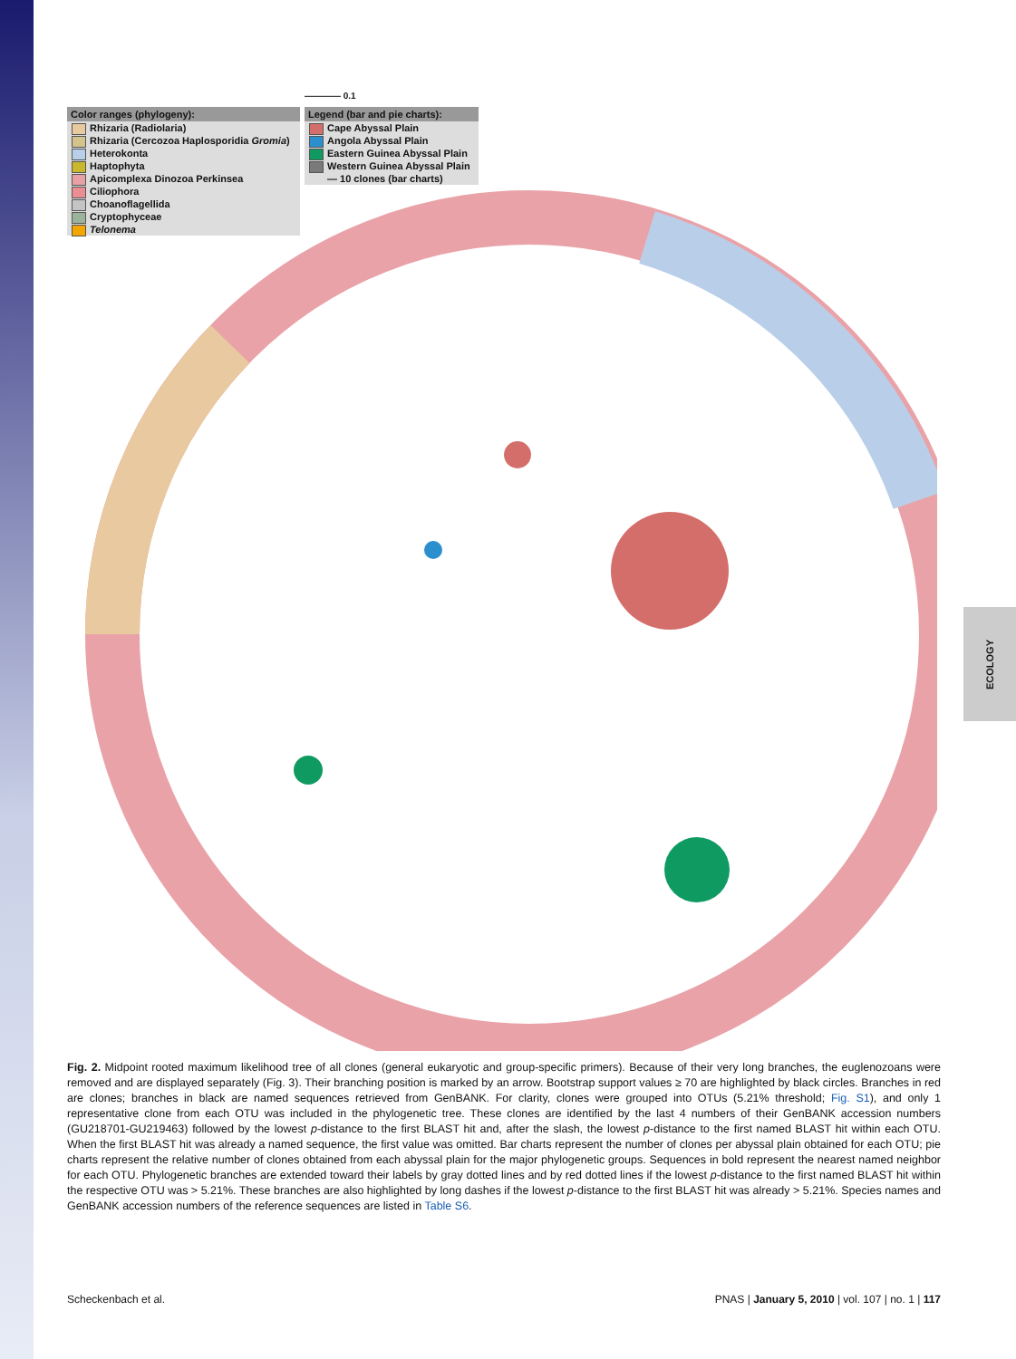ECOLOGY
———— 0.1
Color ranges (phylogeny):
Rhizaria (Radiolaria)
Rhizaria (Cercozoa Haplosporidia Gromia)
Heterokonta
Haptophyta
Apicomplexa Dinozoa Perkinsea
Ciliophora
Choanoflagellida
Cryptophyceae
Telonema
Legend (bar and pie charts):
Cape Abyssal Plain
Angola Abyssal Plain
Eastern Guinea Abyssal Plain
Western Guinea Abyssal Plain
— 10 clones (bar charts)
Fig. 2. Midpoint rooted maximum likelihood tree of all clones (general eukaryotic and group-specific primers). Because of their very long branches, the euglenozoans were removed and are displayed separately (Fig. 3). Their branching position is marked by an arrow. Bootstrap support values ≥ 70 are highlighted by black circles. Branches in red are clones; branches in black are named sequences retrieved from GenBANK. For clarity, clones were grouped into OTUs (5.21% threshold; Fig. S1), and only 1 representative clone from each OTU was included in the phylogenetic tree. These clones are identified by the last 4 numbers of their GenBANK accession numbers (GU218701-GU219463) followed by the lowest p-distance to the first BLAST hit and, after the slash, the lowest p-distance to the first named BLAST hit within each OTU. When the first BLAST hit was already a named sequence, the first value was omitted. Bar charts represent the number of clones per abyssal plain obtained for each OTU; pie charts represent the relative number of clones obtained from each abyssal plain for the major phylogenetic groups. Sequences in bold represent the nearest named neighbor for each OTU. Phylogenetic branches are extended toward their labels by gray dotted lines and by red dotted lines if the lowest p-distance to the first named BLAST hit within the respective OTU was > 5.21%. These branches are also highlighted by long dashes if the lowest p-distance to the first BLAST hit was already > 5.21%. Species names and GenBANK accession numbers of the reference sequences are listed in Table S6.
Scheckenbach et al. PNAS | January 5, 2010 | vol. 107 | no. 1 | 117